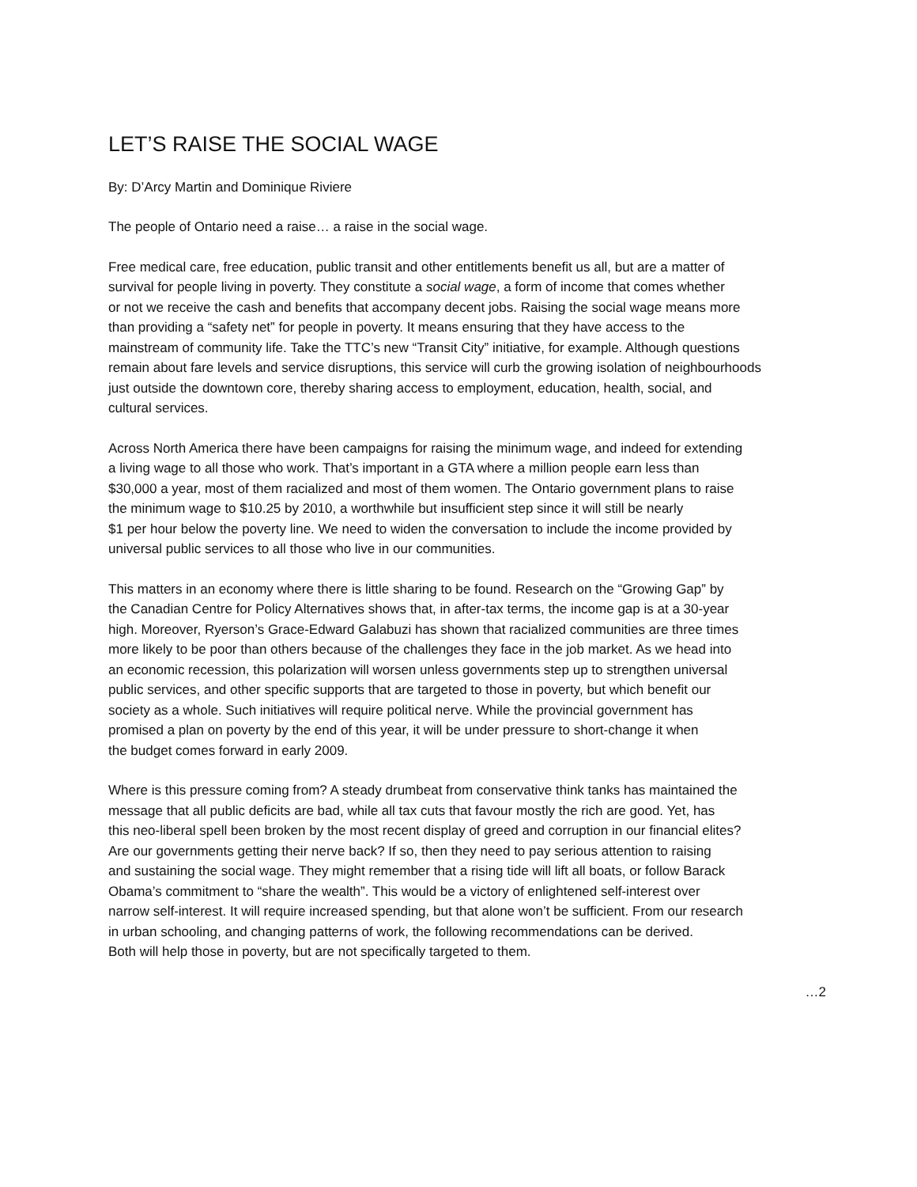LET’S RAISE THE SOCIAL WAGE
By: D’Arcy Martin and Dominique Riviere
The people of Ontario need a raise… a raise in the social wage.
Free medical care, free education, public transit and other entitlements benefit us all, but are a matter of survival for people living in poverty. They constitute a social wage, a form of income that comes whether or not we receive the cash and benefits that accompany decent jobs. Raising the social wage means more than providing a “safety net” for people in poverty. It means ensuring that they have access to the mainstream of community life. Take the TTC’s new “Transit City” initiative, for example. Although questions remain about fare levels and service disruptions, this service will curb the growing isolation of neighbourhoods just outside the downtown core, thereby sharing access to employment, education, health, social, and cultural services.
Across North America there have been campaigns for raising the minimum wage, and indeed for extending a living wage to all those who work. That’s important in a GTA where a million people earn less than $30,000 a year, most of them racialized and most of them women. The Ontario government plans to raise the minimum wage to $10.25 by 2010, a worthwhile but insufficient step since it will still be nearly $1 per hour below the poverty line. We need to widen the conversation to include the income provided by universal public services to all those who live in our communities.
This matters in an economy where there is little sharing to be found. Research on the “Growing Gap” by the Canadian Centre for Policy Alternatives shows that, in after-tax terms, the income gap is at a 30-year high. Moreover, Ryerson’s Grace-Edward Galabuzi has shown that racialized communities are three times more likely to be poor than others because of the challenges they face in the job market. As we head into an economic recession, this polarization will worsen unless governments step up to strengthen universal public services, and other specific supports that are targeted to those in poverty, but which benefit our society as a whole. Such initiatives will require political nerve. While the provincial government has promised a plan on poverty by the end of this year, it will be under pressure to short-change it when the budget comes forward in early 2009.
Where is this pressure coming from? A steady drumbeat from conservative think tanks has maintained the message that all public deficits are bad, while all tax cuts that favour mostly the rich are good. Yet, has this neo-liberal spell been broken by the most recent display of greed and corruption in our financial elites? Are our governments getting their nerve back? If so, then they need to pay serious attention to raising and sustaining the social wage. They might remember that a rising tide will lift all boats, or follow Barack Obama’s commitment to “share the wealth”. This would be a victory of enlightened self-interest over narrow self-interest. It will require increased spending, but that alone won’t be sufficient. From our research in urban schooling, and changing patterns of work, the following recommendations can be derived. Both will help those in poverty, but are not specifically targeted to them.
…2